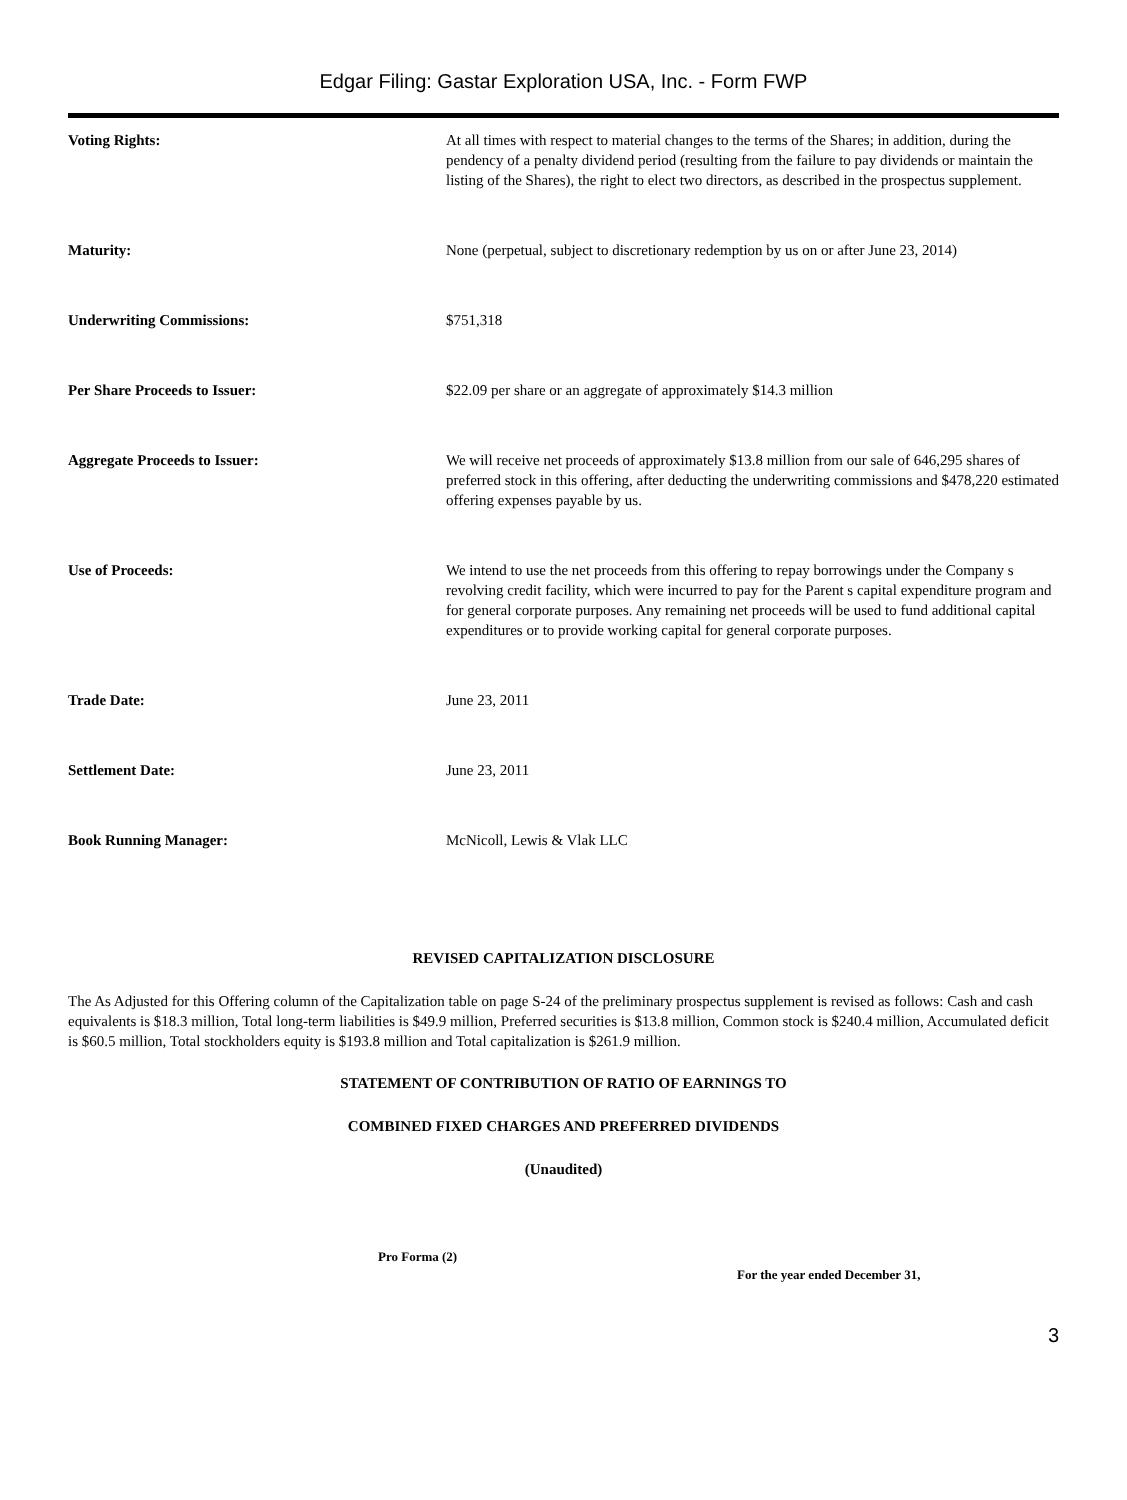Edgar Filing: Gastar Exploration USA, Inc. - Form FWP
| Voting Rights: | At all times with respect to material changes to the terms of the Shares; in addition, during the pendency of a penalty dividend period (resulting from the failure to pay dividends or maintain the listing of the Shares), the right to elect two directors, as described in the prospectus supplement. |
| Maturity: | None (perpetual, subject to discretionary redemption by us on or after June 23, 2014) |
| Underwriting Commissions: | $751,318 |
| Per Share Proceeds to Issuer: | $22.09 per share or an aggregate of approximately $14.3 million |
| Aggregate Proceeds to Issuer: | We will receive net proceeds of approximately $13.8 million from our sale of 646,295 shares of preferred stock in this offering, after deducting the underwriting commissions and $478,220 estimated offering expenses payable by us. |
| Use of Proceeds: | We intend to use the net proceeds from this offering to repay borrowings under the Company s revolving credit facility, which were incurred to pay for the Parent s capital expenditure program and for general corporate purposes. Any remaining net proceeds will be used to fund additional capital expenditures or to provide working capital for general corporate purposes. |
| Trade Date: | June 23, 2011 |
| Settlement Date: | June 23, 2011 |
| Book Running Manager: | McNicoll, Lewis & Vlak LLC |
REVISED CAPITALIZATION DISCLOSURE
The As Adjusted for this Offering column of the Capitalization table on page S-24 of the preliminary prospectus supplement is revised as follows: Cash and cash equivalents is $18.3 million, Total long-term liabilities is $49.9 million, Preferred securities is $13.8 million, Common stock is $240.4 million, Accumulated deficit is $60.5 million, Total stockholders equity is $193.8 million and Total capitalization is $261.9 million.
STATEMENT OF CONTRIBUTION OF RATIO OF EARNINGS TO
COMBINED FIXED CHARGES AND PREFERRED DIVIDENDS
(Unaudited)
| Pro Forma (2) | |
| | For the year ended December 31, |
3